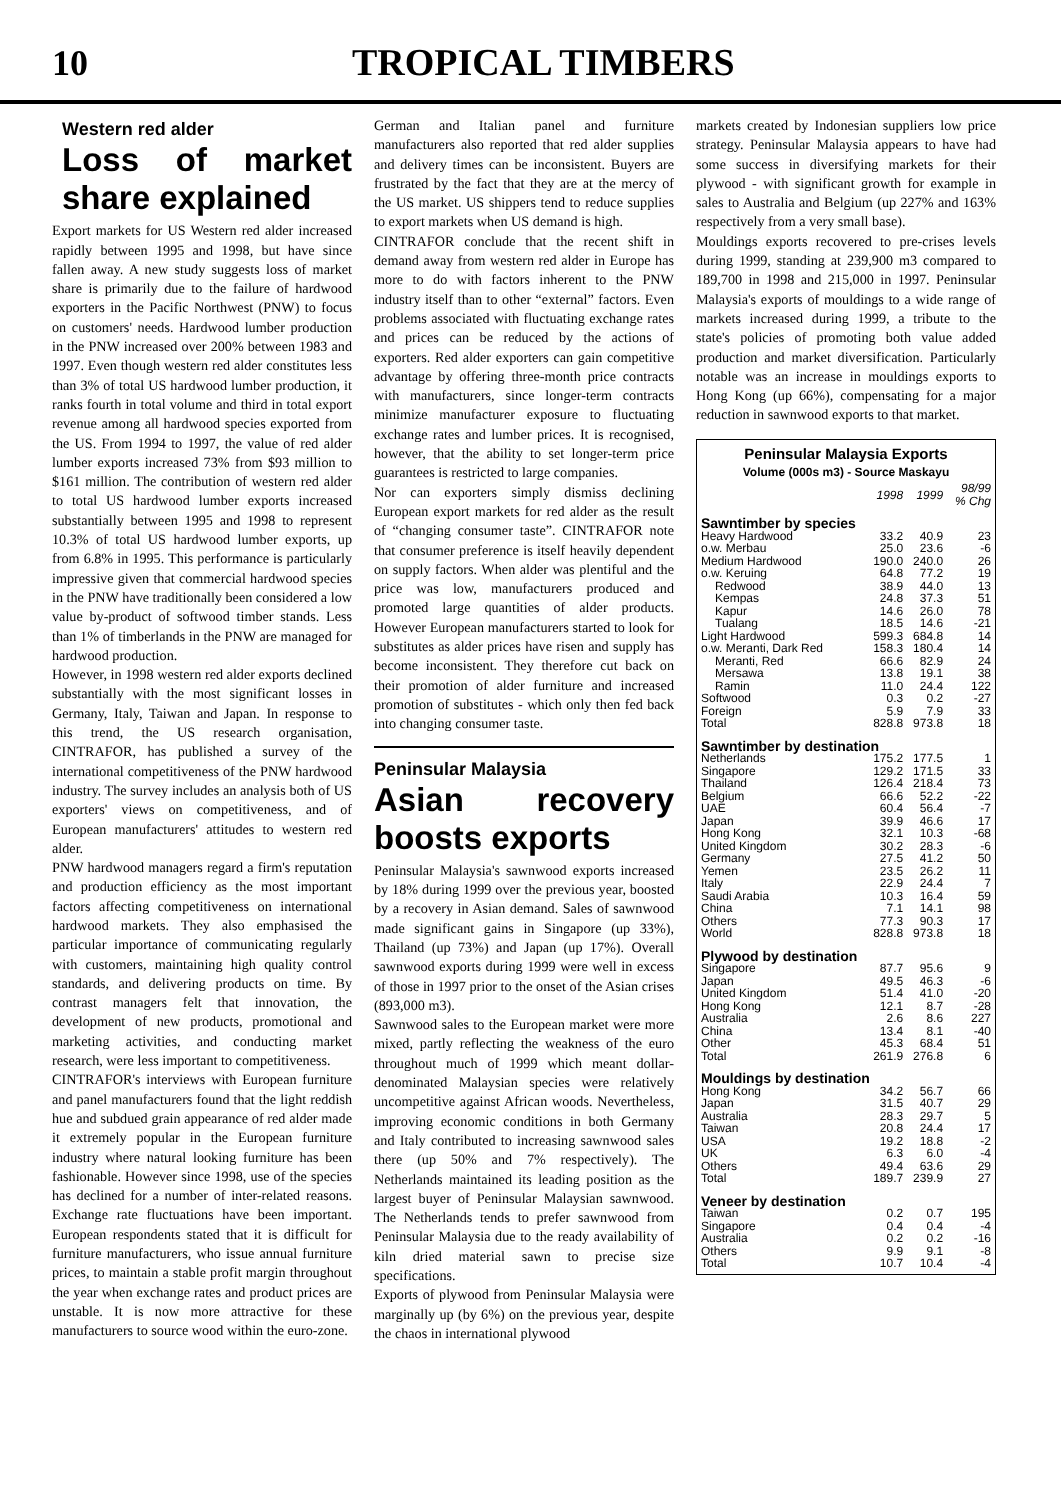10 TROPICAL TIMBERS
Western red alder
Loss of market share explained
Export markets for US Western red alder increased rapidly between 1995 and 1998, but have since fallen away. A new study suggests loss of market share is primarily due to the failure of hardwood exporters in the Pacific Northwest (PNW) to focus on customers' needs. Hardwood lumber production in the PNW increased over 200% between 1983 and 1997. Even though western red alder constitutes less than 3% of total US hardwood lumber production, it ranks fourth in total volume and third in total export revenue among all hardwood species exported from the US. From 1994 to 1997, the value of red alder lumber exports increased 73% from $93 million to $161 million. The contribution of western red alder to total US hardwood lumber exports increased substantially between 1995 and 1998 to represent 10.3% of total US hardwood lumber exports, up from 6.8% in 1995. This performance is particularly impressive given that commercial hardwood species in the PNW have traditionally been considered a low value by-product of softwood timber stands. Less than 1% of timberlands in the PNW are managed for hardwood production.
However, in 1998 western red alder exports declined substantially with the most significant losses in Germany, Italy, Taiwan and Japan. In response to this trend, the US research organisation, CINTRAFOR, has published a survey of the international competitiveness of the PNW hardwood industry. The survey includes an analysis both of US exporters' views on competitiveness, and of European manufacturers' attitudes to western red alder.
PNW hardwood managers regard a firm's reputation and production efficiency as the most important factors affecting competitiveness on international hardwood markets. They also emphasised the particular importance of communicating regularly with customers, maintaining high quality control standards, and delivering products on time. By contrast managers felt that innovation, the development of new products, promotional and marketing activities, and conducting market research, were less important to competitiveness.
CINTRAFOR's interviews with European furniture and panel manufacturers found that the light reddish hue and subdued grain appearance of red alder made it extremely popular in the European furniture industry where natural looking furniture has been fashionable. However since 1998, use of the species has declined for a number of inter-related reasons. Exchange rate fluctuations have been important. European respondents stated that it is difficult for furniture manufacturers, who issue annual furniture prices, to maintain a stable profit margin throughout the year when exchange rates and product prices are unstable. It is now more attractive for these manufacturers to source wood within the euro-zone.
German and Italian panel and furniture manufacturers also reported that red alder supplies and delivery times can be inconsistent. Buyers are frustrated by the fact that they are at the mercy of the US market. US shippers tend to reduce supplies to export markets when US demand is high.
CINTRAFOR conclude that the recent shift in demand away from western red alder in Europe has more to do with factors inherent to the PNW industry itself than to other “external” factors. Even problems associated with fluctuating exchange rates and prices can be reduced by the actions of exporters. Red alder exporters can gain competitive advantage by offering three-month price contracts with manufacturers, since longer-term contracts minimize manufacturer exposure to fluctuating exchange rates and lumber prices. It is recognised, however, that the ability to set longer-term price guarantees is restricted to large companies.
Nor can exporters simply dismiss declining European export markets for red alder as the result of “changing consumer taste”. CINTRAFOR note that consumer preference is itself heavily dependent on supply factors. When alder was plentiful and the price was low, manufacturers produced and promoted large quantities of alder products. However European manufacturers started to look for substitutes as alder prices have risen and supply has become inconsistent. They therefore cut back on their promotion of alder furniture and increased promotion of substitutes - which only then fed back into changing consumer taste.
Peninsular Malaysia
Asian recovery boosts exports
Peninsular Malaysia's sawnwood exports increased by 18% during 1999 over the previous year, boosted by a recovery in Asian demand. Sales of sawnwood made significant gains in Singapore (up 33%), Thailand (up 73%) and Japan (up 17%). Overall sawnwood exports during 1999 were well in excess of those in 1997 prior to the onset of the Asian crises (893,000 m3).
Sawnwood sales to the European market were more mixed, partly reflecting the weakness of the euro throughout much of 1999 which meant dollar-denominated Malaysian species were relatively uncompetitive against African woods. Nevertheless, improving economic conditions in both Germany and Italy contributed to increasing sawnwood sales there (up 50% and 7% respectively). The Netherlands maintained its leading position as the largest buyer of Peninsular Malaysian sawnwood. The Netherlands tends to prefer sawnwood from Peninsular Malaysia due to the ready availability of kiln dried material sawn to precise size specifications.
Exports of plywood from Peninsular Malaysia were marginally up (by 6%) on the previous year, despite the chaos in international plywood
markets created by Indonesian suppliers low price strategy. Peninsular Malaysia appears to have had some success in diversifying markets for their plywood - with significant growth for example in sales to Australia and Belgium (up 227% and 163% respectively from a very small base).
Mouldings exports recovered to pre-crises levels during 1999, standing at 239,900 m3 compared to 189,700 in 1998 and 215,000 in 1997. Peninsular Malaysia's exports of mouldings to a wide range of markets increased during 1999, a tribute to the state's policies of promoting both value added production and market diversification. Particularly notable was an increase in mouldings exports to Hong Kong (up 66%), compensating for a major reduction in sawnwood exports to that market.
Peninsular Malaysia Exports
Volume (000s m3) - Source Maskayu
| | 1998 | 1999 | 98/99 % Chg |
| --- | --- | --- | --- |
| Sawntimber by species | | | |
| Heavy Hardwood | 33.2 | 40.9 | 23 |
| o.w. Merbau | 25.0 | 23.6 | -6 |
| Medium Hardwood | 190.0 | 240.0 | 26 |
| o.w. Keruing | 64.8 | 77.2 | 19 |
| Redwood | 38.9 | 44.0 | 13 |
| Kempas | 24.8 | 37.3 | 51 |
| Kapur | 14.6 | 26.0 | 78 |
| Tualang | 18.5 | 14.6 | -21 |
| Light Hardwood | 599.3 | 684.8 | 14 |
| o.w. Meranti, Dark Red | 158.3 | 180.4 | 14 |
| Meranti, Red | 66.6 | 82.9 | 24 |
| Mersawa | 13.8 | 19.1 | 38 |
| Ramin | 11.0 | 24.4 | 122 |
| Softwood | 0.3 | 0.2 | -27 |
| Foreign | 5.9 | 7.9 | 33 |
| Total | 828.8 | 973.8 | 18 |
| Sawntimber by destination | | | |
| Netherlands | 175.2 | 177.5 | 1 |
| Singapore | 129.2 | 171.5 | 33 |
| Thailand | 126.4 | 218.4 | 73 |
| Belgium | 66.6 | 52.2 | -22 |
| UAE | 60.4 | 56.4 | -7 |
| Japan | 39.9 | 46.6 | 17 |
| Hong Kong | 32.1 | 10.3 | -68 |
| United Kingdom | 30.2 | 28.3 | -6 |
| Germany | 27.5 | 41.2 | 50 |
| Yemen | 23.5 | 26.2 | 11 |
| Italy | 22.9 | 24.4 | 7 |
| Saudi Arabia | 10.3 | 16.4 | 59 |
| China | 7.1 | 14.1 | 98 |
| Others | 77.3 | 90.3 | 17 |
| World | 828.8 | 973.8 | 18 |
| Plywood by destination | | | |
| Singapore | 87.7 | 95.6 | 9 |
| Japan | 49.5 | 46.3 | -6 |
| United Kingdom | 51.4 | 41.0 | -20 |
| Hong Kong | 12.1 | 8.7 | -28 |
| Australia | 2.6 | 8.6 | 227 |
| China | 13.4 | 8.1 | -40 |
| Other | 45.3 | 68.4 | 51 |
| Total | 261.9 | 276.8 | 6 |
| Mouldings by destination | | | |
| Hong Kong | 34.2 | 56.7 | 66 |
| Japan | 31.5 | 40.7 | 29 |
| Australia | 28.3 | 29.7 | 5 |
| Taiwan | 20.8 | 24.4 | 17 |
| USA | 19.2 | 18.8 | -2 |
| UK | 6.3 | 6.0 | -4 |
| Others | 49.4 | 63.6 | 29 |
| Total | 189.7 | 239.9 | 27 |
| Veneer by destination | | | |
| Taiwan | 0.2 | 0.7 | 195 |
| Singapore | 0.4 | 0.4 | -4 |
| Australia | 0.2 | 0.2 | -16 |
| Others | 9.9 | 9.1 | -8 |
| Total | 10.7 | 10.4 | -4 |